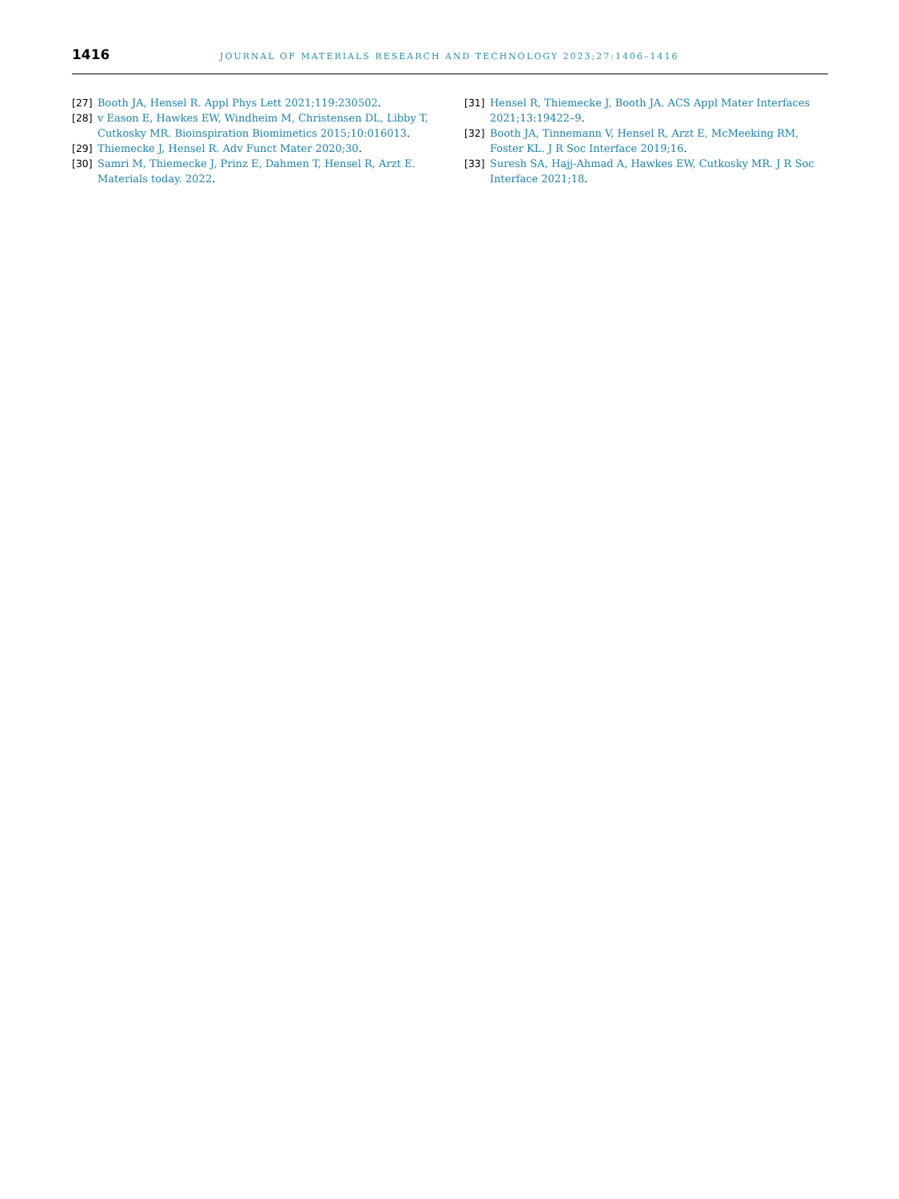1416
JOURNAL OF MATERIALS RESEARCH AND TECHNOLOGY 2023;27:1406–1416
[27] Booth JA, Hensel R. Appl Phys Lett 2021;119:230502.
[28] v Eason E, Hawkes EW, Windheim M, Christensen DL, Libby T, Cutkosky MR. Bioinspiration Biomimetics 2015;10:016013.
[29] Thiemecke J, Hensel R. Adv Funct Mater 2020;30.
[30] Samri M, Thiemecke J, Prinz E, Dahmen T, Hensel R, Arzt E. Materials today. 2022.
[31] Hensel R, Thiemecke J, Booth JA. ACS Appl Mater Interfaces 2021;13:19422–9.
[32] Booth JA, Tinnemann V, Hensel R, Arzt E, McMeeking RM, Foster KL. J R Soc Interface 2019;16.
[33] Suresh SA, Hajj-Ahmad A, Hawkes EW, Cutkosky MR. J R Soc Interface 2021;18.